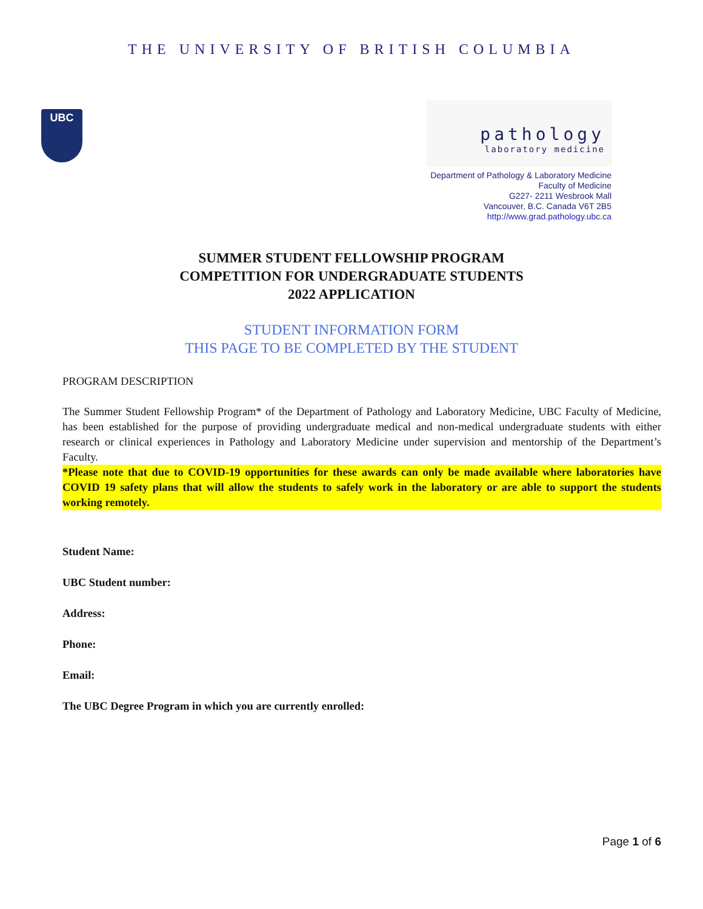THE UNIVERSITY OF BRITISH COLUMBIA
UBC
pathology
laboratory medicine
Department of Pathology & Laboratory Medicine
Faculty of Medicine
G227- 2211 Wesbrook Mall
Vancouver, B.C. Canada V6T 2B5
http://www.grad.pathology.ubc.ca
SUMMER STUDENT FELLOWSHIP PROGRAM
COMPETITION FOR UNDERGRADUATE STUDENTS
2022 APPLICATION
STUDENT INFORMATION FORM
THIS PAGE TO BE COMPLETED BY THE STUDENT
PROGRAM DESCRIPTION
The Summer Student Fellowship Program* of the Department of Pathology and Laboratory Medicine, UBC Faculty of Medicine, has been established for the purpose of providing undergraduate medical and non-medical undergraduate students with either research or clinical experiences in Pathology and Laboratory Medicine under supervision and mentorship of the Department’s Faculty.
*Please note that due to COVID-19 opportunities for these awards can only be made available where laboratories have COVID 19 safety plans that will allow the students to safely work in the laboratory or are able to support the students working remotely.
Student Name:
UBC Student number:
Address:
Phone:
Email:
The UBC Degree Program in which you are currently enrolled:
Page 1 of 6